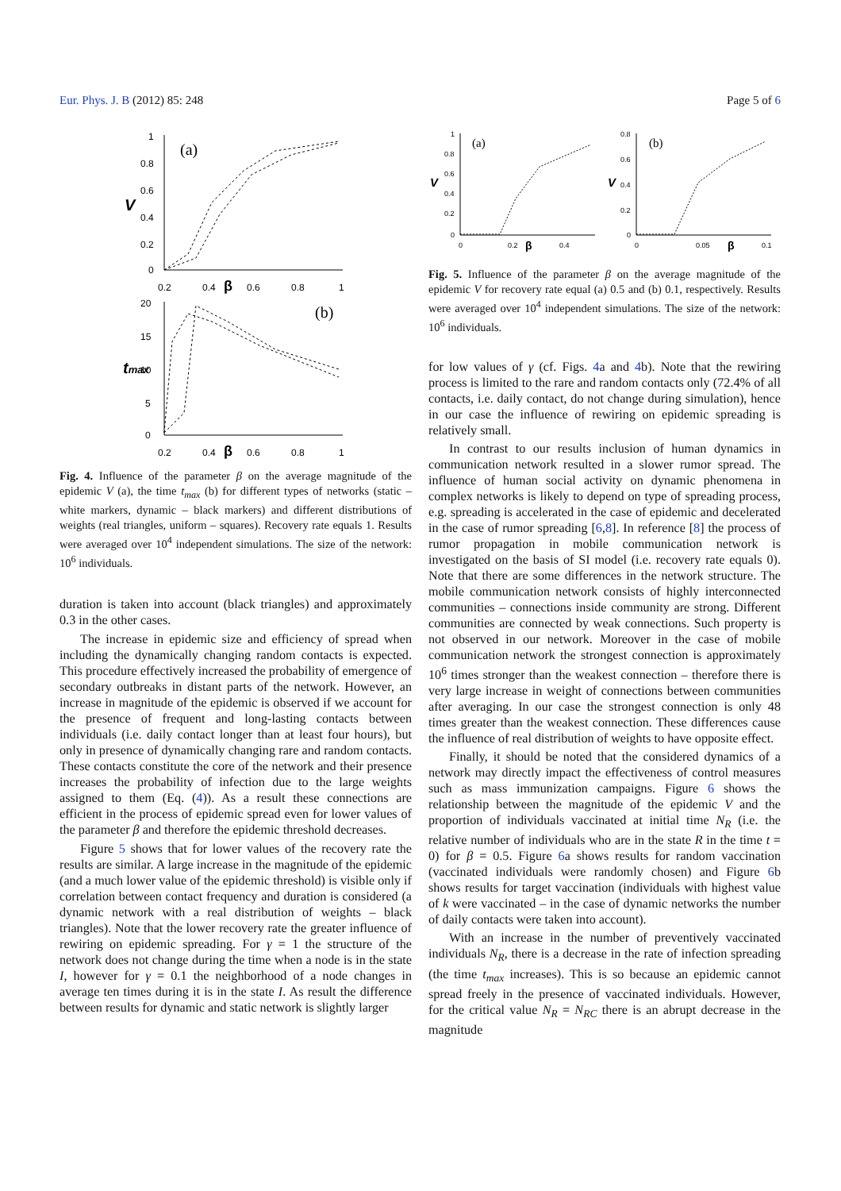Eur. Phys. J. B (2012) 85: 248 Page 5 of 6
1
0.8
0.6
0.4
0.2
0
(a)
V
0.2
0.4
β
0.6
0.8
1
20
15
10
5
0
(b)
tmax
0.2
0.4
β
0.6
0.8
1
Fig. 4. Influence of the parameter β on the average magnitude of the epidemic V (a), the time t<sub>max</sub> (b) for different types of networks (static – white markers, dynamic – black markers) and different distributions of weights (real triangles, uniform – squares). Recovery rate equals 1. Results were averaged over 10<sup>4</sup> independent simulations. The size of the network: 10<sup>6</sup> individuals.
duration is taken into account (black triangles) and approximately 0.3 in the other cases.
The increase in epidemic size and efficiency of spread when including the dynamically changing random contacts is expected. This procedure effectively increased the probability of emergence of secondary outbreaks in distant parts of the network. However, an increase in magnitude of the epidemic is observed if we account for the presence of frequent and long-lasting contacts between individuals (i.e. daily contact longer than at least four hours), but only in presence of dynamically changing rare and random contacts. These contacts constitute the core of the network and their presence increases the probability of infection due to the large weights assigned to them (Eq. (4)). As a result these connections are efficient in the process of epidemic spread even for lower values of the parameter β and therefore the epidemic threshold decreases.
Figure 5 shows that for lower values of the recovery rate the results are similar. A large increase in the magnitude of the epidemic (and a much lower value of the epidemic threshold) is visible only if correlation between contact frequency and duration is considered (a dynamic network with a real distribution of weights – black triangles). Note that the lower recovery rate the greater influence of rewiring on epidemic spreading. For γ = 1 the structure of the network does not change during the time when a node is in the state I, however for γ = 0.1 the neighborhood of a node changes in average ten times during it is in the state I. As result the difference between results for dynamic and static network is slightly larger
1
0.8
0.6
0.4
0.2
0
(a)
V
0
0.2
β
0.4
0.8
0.6
0.4
0.2
0
(b)
V
0
0.05
β
0.1
Fig. 5. Influence of the parameter β on the average magnitude of the epidemic V for recovery rate equal (a) 0.5 and (b) 0.1, respectively. Results were averaged over 10<sup>4</sup> independent simulations. The size of the network: 10<sup>6</sup> individuals.
for low values of γ (cf. Figs. 4a and 4b). Note that the rewiring process is limited to the rare and random contacts only (72.4% of all contacts, i.e. daily contact, do not change during simulation), hence in our case the influence of rewiring on epidemic spreading is relatively small.
In contrast to our results inclusion of human dynamics in communication network resulted in a slower rumor spread. The influence of human social activity on dynamic phenomena in complex networks is likely to depend on type of spreading process, e.g. spreading is accelerated in the case of epidemic and decelerated in the case of rumor spreading [6,8]. In reference [8] the process of rumor propagation in mobile communication network is investigated on the basis of SI model (i.e. recovery rate equals 0). Note that there are some differences in the network structure. The mobile communication network consists of highly interconnected communities – connections inside community are strong. Different communities are connected by weak connections. Such property is not observed in our network. Moreover in the case of mobile communication network the strongest connection is approximately 10<sup>6</sup> times stronger than the weakest connection – therefore there is very large increase in weight of connections between communities after averaging. In our case the strongest connection is only 48 times greater than the weakest connection. These differences cause the influence of real distribution of weights to have opposite effect.
Finally, it should be noted that the considered dynamics of a network may directly impact the effectiveness of control measures such as mass immunization campaigns. Figure 6 shows the relationship between the magnitude of the epidemic V and the proportion of individuals vaccinated at initial time N<sub>R</sub> (i.e. the relative number of individuals who are in the state R in the time t = 0) for β = 0.5. Figure 6a shows results for random vaccination (vaccinated individuals were randomly chosen) and Figure 6b shows results for target vaccination (individuals with highest value of k were vaccinated – in the case of dynamic networks the number of daily contacts were taken into account).
With an increase in the number of preventively vaccinated individuals N<sub>R</sub>, there is a decrease in the rate of infection spreading (the time t<sub>max</sub> increases). This is so because an epidemic cannot spread freely in the presence of vaccinated individuals. However, for the critical value N<sub>R</sub> = N<sub>RC</sub> there is an abrupt decrease in the magnitude